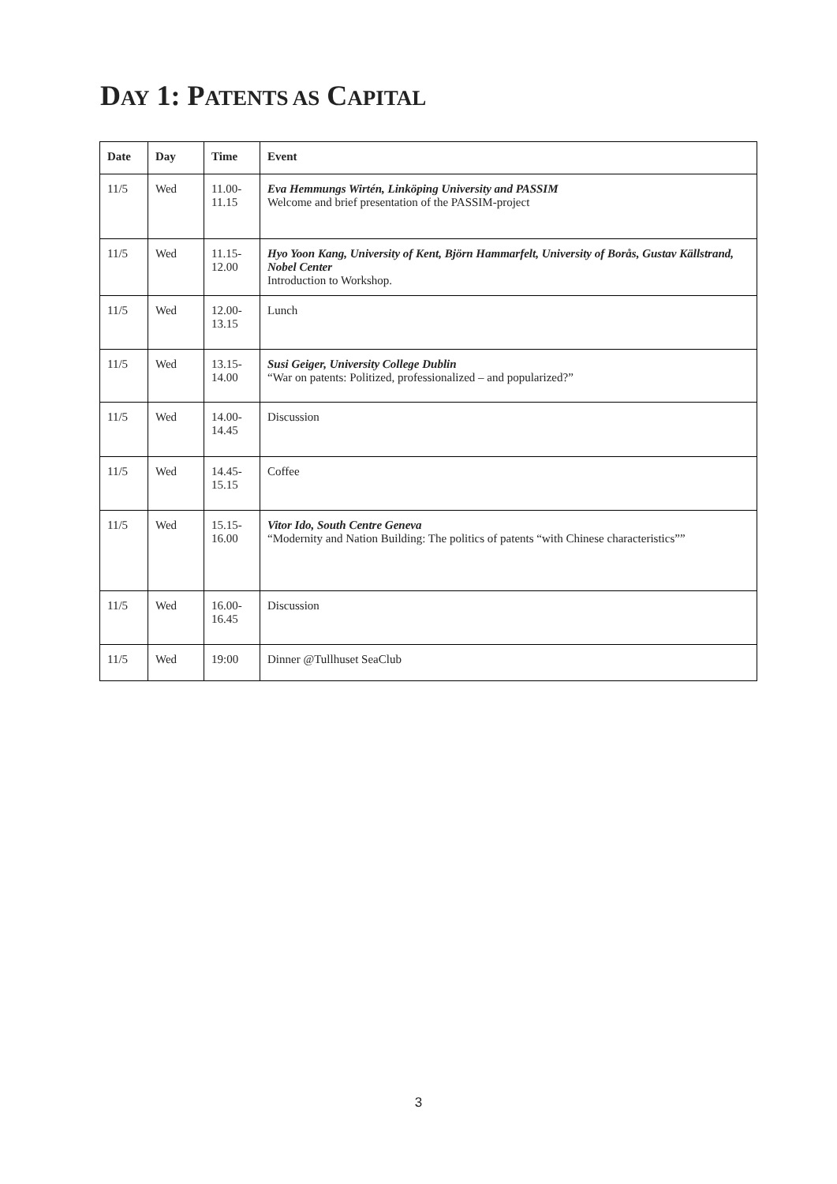DAY 1: PATENTS AS CAPITAL
| Date | Day | Time | Event |
| --- | --- | --- | --- |
| 11/5 | Wed | 11.00- 11.15 | Eva Hemmungs Wirtén, Linköping University and PASSIM Welcome and brief presentation of the PASSIM-project |
| 11/5 | Wed | 11.15- 12.00 | Hyo Yoon Kang, University of Kent, Björn Hammarfelt, University of Borås, Gustav Källstrand, Nobel Center Introduction to Workshop. |
| 11/5 | Wed | 12.00- 13.15 | Lunch |
| 11/5 | Wed | 13.15- 14.00 | Susi Geiger, University College Dublin “War on patents: Politized, professionalized – and popularized?” |
| 11/5 | Wed | 14.00- 14.45 | Discussion |
| 11/5 | Wed | 14.45- 15.15 | Coffee |
| 11/5 | Wed | 15.15- 16.00 | Vitor Ido, South Centre Geneva “Modernity and Nation Building: The politics of patents “with Chinese characteristics”” |
| 11/5 | Wed | 16.00- 16.45 | Discussion |
| 11/5 | Wed | 19:00 | Dinner @Tullhuset SeaClub |
3